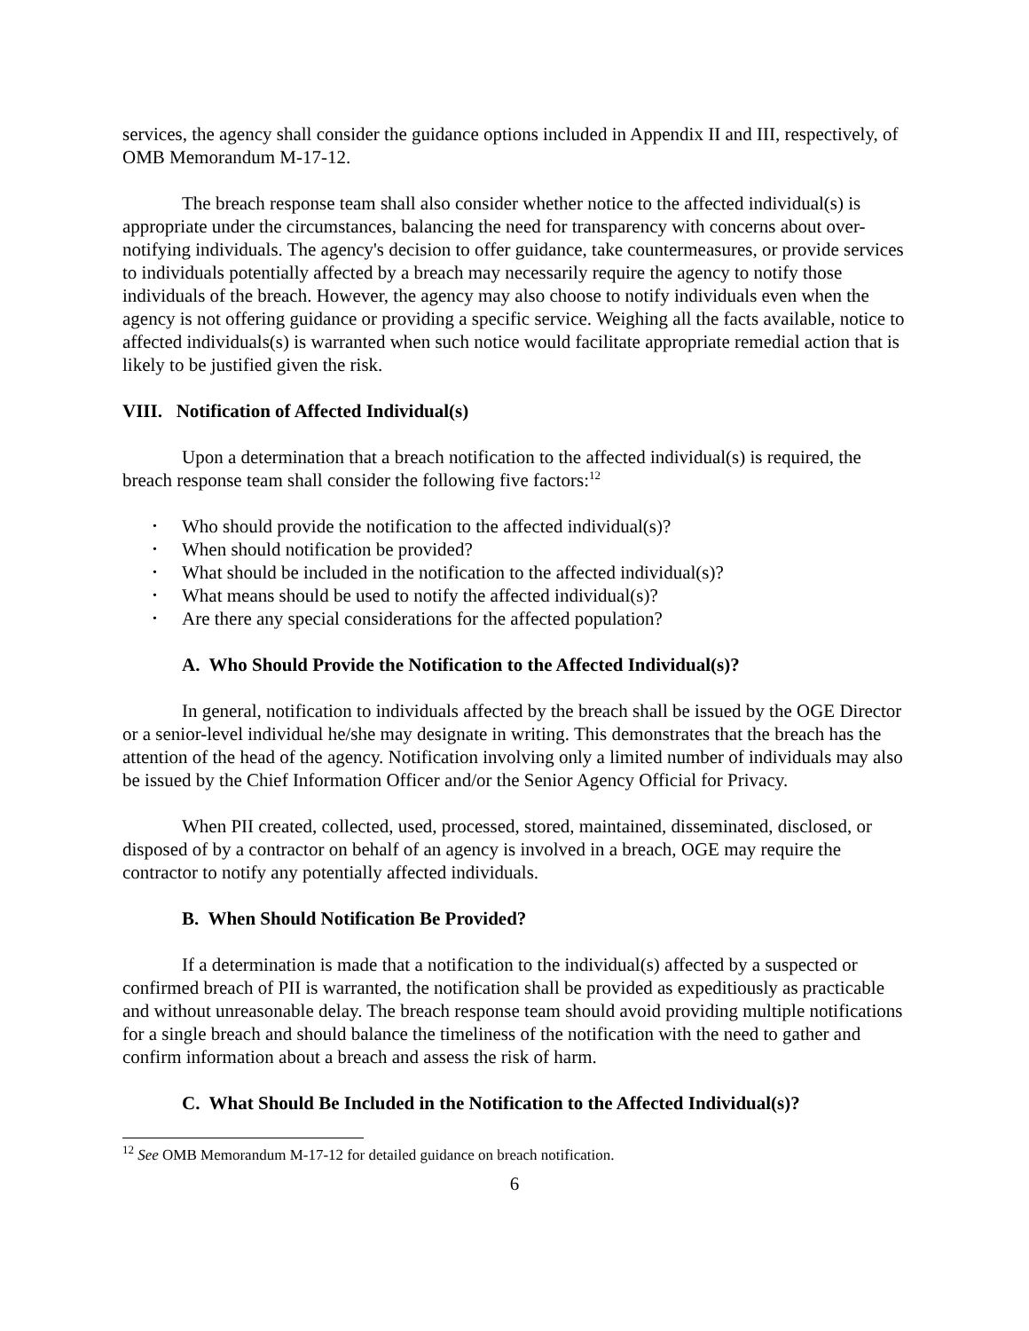services, the agency shall consider the guidance options included in Appendix II and III, respectively, of OMB Memorandum M-17-12.
The breach response team shall also consider whether notice to the affected individual(s) is appropriate under the circumstances, balancing the need for transparency with concerns about over-notifying individuals. The agency's decision to offer guidance, take countermeasures, or provide services to individuals potentially affected by a breach may necessarily require the agency to notify those individuals of the breach. However, the agency may also choose to notify individuals even when the agency is not offering guidance or providing a specific service. Weighing all the facts available, notice to affected individuals(s) is warranted when such notice would facilitate appropriate remedial action that is likely to be justified given the risk.
VIII. Notification of Affected Individual(s)
Upon a determination that a breach notification to the affected individual(s) is required, the breach response team shall consider the following five factors:<sup>12</sup>
• Who should provide the notification to the affected individual(s)?
• When should notification be provided?
• What should be included in the notification to the affected individual(s)?
• What means should be used to notify the affected individual(s)?
• Are there any special considerations for the affected population?
A. Who Should Provide the Notification to the Affected Individual(s)?
In general, notification to individuals affected by the breach shall be issued by the OGE Director or a senior-level individual he/she may designate in writing. This demonstrates that the breach has the attention of the head of the agency. Notification involving only a limited number of individuals may also be issued by the Chief Information Officer and/or the Senior Agency Official for Privacy.
When PII created, collected, used, processed, stored, maintained, disseminated, disclosed, or disposed of by a contractor on behalf of an agency is involved in a breach, OGE may require the contractor to notify any potentially affected individuals.
B. When Should Notification Be Provided?
If a determination is made that a notification to the individual(s) affected by a suspected or confirmed breach of PII is warranted, the notification shall be provided as expeditiously as practicable and without unreasonable delay. The breach response team should avoid providing multiple notifications for a single breach and should balance the timeliness of the notification with the need to gather and confirm information about a breach and assess the risk of harm.
C. What Should Be Included in the Notification to the Affected Individual(s)?
<sup>12</sup> See OMB Memorandum M-17-12 for detailed guidance on breach notification.
6